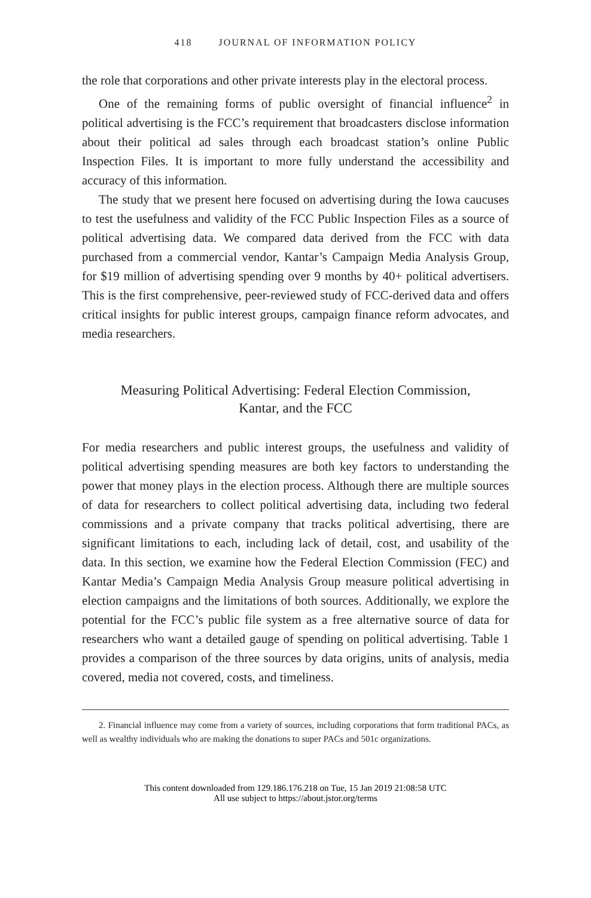418 JOURNAL OF INFORMATION POLICY
the role that corporations and other private interests play in the electoral process.
One of the remaining forms of public oversight of financial influence<sup>2</sup> in political advertising is the FCC’s requirement that broadcasters disclose information about their political ad sales through each broadcast station’s online Public Inspection Files. It is important to more fully understand the accessibility and accuracy of this information.
The study that we present here focused on advertising during the Iowa caucuses to test the usefulness and validity of the FCC Public Inspection Files as a source of political advertising data. We compared data derived from the FCC with data purchased from a commercial vendor, Kantar’s Campaign Media Analysis Group, for $19 million of advertising spending over 9 months by 40+ political advertisers. This is the first comprehensive, peer-reviewed study of FCC-derived data and offers critical insights for public interest groups, campaign finance reform advocates, and media researchers.
Measuring Political Advertising: Federal Election Commission,
Kantar, and the FCC
For media researchers and public interest groups, the usefulness and validity of political advertising spending measures are both key factors to understanding the power that money plays in the election process. Although there are multiple sources of data for researchers to collect political advertising data, including two federal commissions and a private company that tracks political advertising, there are significant limitations to each, including lack of detail, cost, and usability of the data. In this section, we examine how the Federal Election Commission (FEC) and Kantar Media’s Campaign Media Analysis Group measure political advertising in election campaigns and the limitations of both sources. Additionally, we explore the potential for the FCC’s public file system as a free alternative source of data for researchers who want a detailed gauge of spending on political advertising. Table 1 provides a comparison of the three sources by data origins, units of analysis, media covered, media not covered, costs, and timeliness.
2. Financial influence may come from a variety of sources, including corporations that form traditional PACs, as well as wealthy individuals who are making the donations to super PACs and 501c organizations.
This content downloaded from 129.186.176.218 on Tue, 15 Jan 2019 21:08:58 UTC
All use subject to https://about.jstor.org/terms